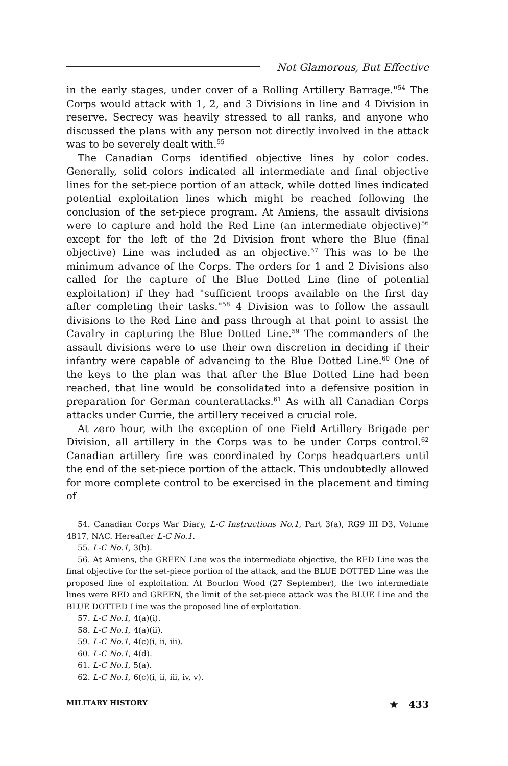Not Glamorous, But Effective
in the early stages, under cover of a Rolling Artillery Barrage."<sup>54</sup> The Corps would attack with 1, 2, and 3 Divisions in line and 4 Division in reserve. Secrecy was heavily stressed to all ranks, and anyone who discussed the plans with any person not directly involved in the attack was to be severely dealt with.<sup>55</sup>
The Canadian Corps identified objective lines by color codes. Generally, solid colors indicated all intermediate and final objective lines for the set-piece portion of an attack, while dotted lines indicated potential exploitation lines which might be reached following the conclusion of the set-piece program. At Amiens, the assault divisions were to capture and hold the Red Line (an intermediate objective)<sup>56</sup> except for the left of the 2d Division front where the Blue (final objective) Line was included as an objective.<sup>57</sup> This was to be the minimum advance of the Corps. The orders for 1 and 2 Divisions also called for the capture of the Blue Dotted Line (line of potential exploitation) if they had "sufficient troops available on the first day after completing their tasks."<sup>58</sup> 4 Division was to follow the assault divisions to the Red Line and pass through at that point to assist the Cavalry in capturing the Blue Dotted Line.<sup>59</sup> The commanders of the assault divisions were to use their own discretion in deciding if their infantry were capable of advancing to the Blue Dotted Line.<sup>60</sup> One of the keys to the plan was that after the Blue Dotted Line had been reached, that line would be consolidated into a defensive position in preparation for German counterattacks.<sup>61</sup> As with all Canadian Corps attacks under Currie, the artillery received a crucial role.
At zero hour, with the exception of one Field Artillery Brigade per Division, all artillery in the Corps was to be under Corps control.<sup>62</sup> Canadian artillery fire was coordinated by Corps headquarters until the end of the set-piece portion of the attack. This undoubtedly allowed for more complete control to be exercised in the placement and timing of
54. Canadian Corps War Diary, L-C Instructions No.1, Part 3(a), RG9 III D3, Volume 4817, NAC. Hereafter L-C No.1.
55. L-C No.1, 3(b).
56. At Amiens, the GREEN Line was the intermediate objective, the RED Line was the final objective for the set-piece portion of the attack, and the BLUE DOTTED Line was the proposed line of exploitation. At Bourlon Wood (27 September), the two intermediate lines were RED and GREEN, the limit of the set-piece attack was the BLUE Line and the BLUE DOTTED Line was the proposed line of exploitation.
57. L-C No.1, 4(a)(i).
58. L-C No.1, 4(a)(ii).
59. L-C No.1, 4(c)(i, ii, iii).
60. L-C No.1, 4(d).
61. L-C No.1, 5(a).
62. L-C No.1, 6(c)(i, ii, iii, iv, v).
MILITARY HISTORY ★ 433